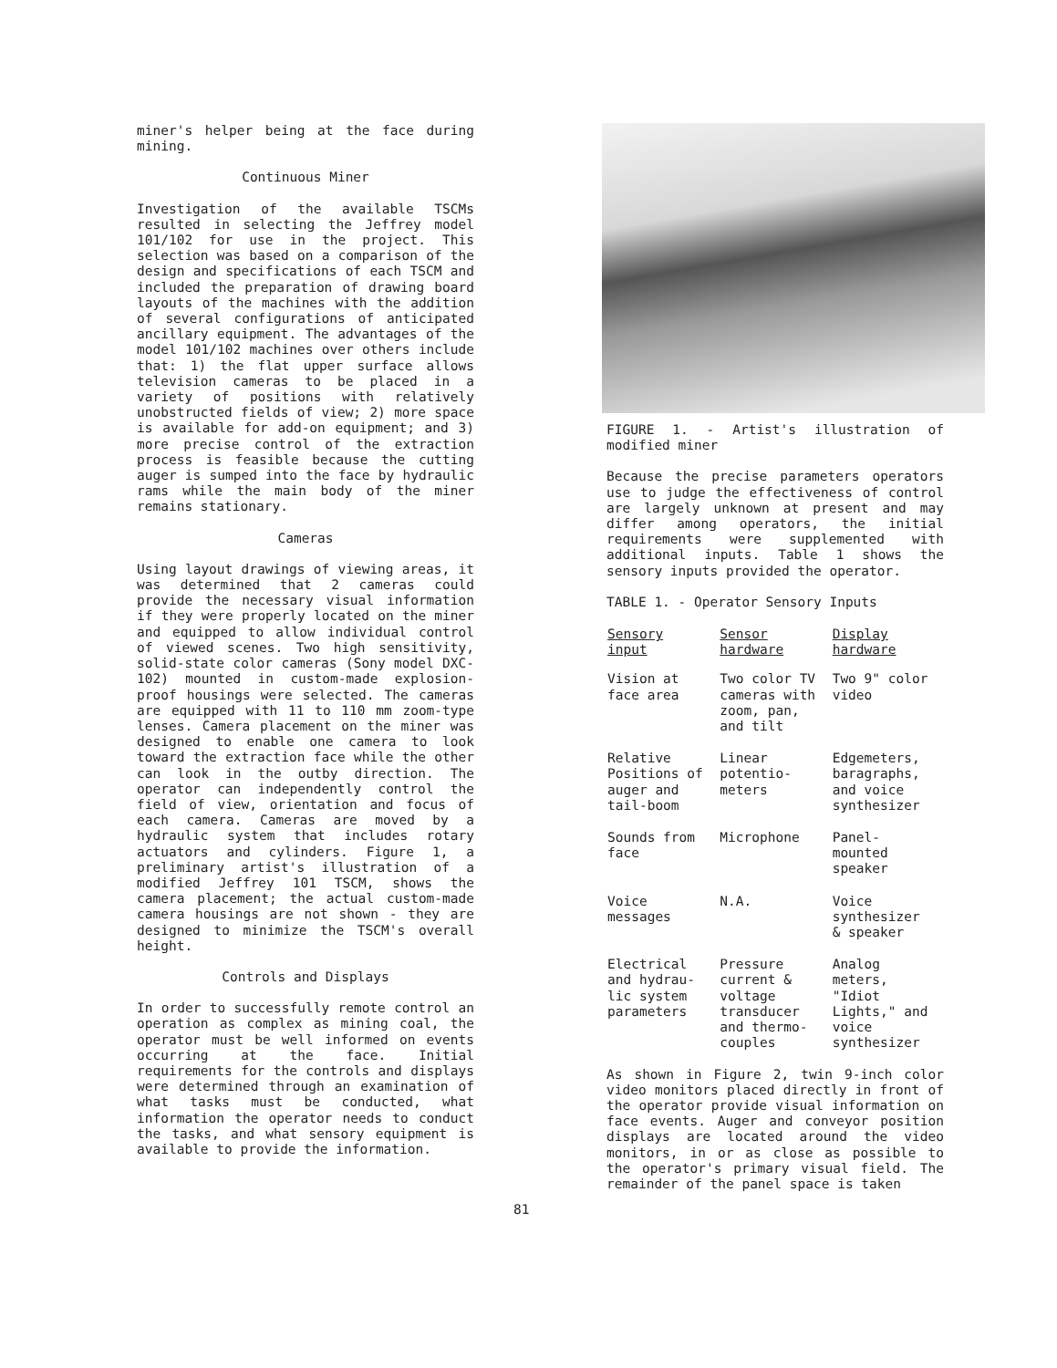miner's helper being at the face during mining.
Continuous Miner
Investigation of the available TSCMs resulted in selecting the Jeffrey model 101/102 for use in the project. This selection was based on a comparison of the design and specifications of each TSCM and included the preparation of drawing board layouts of the machines with the addition of several configurations of anticipated ancillary equipment. The advantages of the model 101/102 machines over others include that: 1) the flat upper surface allows television cameras to be placed in a variety of positions with relatively unobstructed fields of view; 2) more space is available for add-on equipment; and 3) more precise control of the extraction process is feasible because the cutting auger is sumped into the face by hydraulic rams while the main body of the miner remains stationary.
Cameras
Using layout drawings of viewing areas, it was determined that 2 cameras could provide the necessary visual information if they were properly located on the miner and equipped to allow individual control of viewed scenes. Two high sensitivity, solid-state color cameras (Sony model DXC-102) mounted in custom-made explosion-proof housings were selected. The cameras are equipped with 11 to 110 mm zoom-type lenses. Camera placement on the miner was designed to enable one camera to look toward the extraction face while the other can look in the outby direction. The operator can independently control the field of view, orientation and focus of each camera. Cameras are moved by a hydraulic system that includes rotary actuators and cylinders. Figure 1, a preliminary artist's illustration of a modified Jeffrey 101 TSCM, shows the camera placement; the actual custom-made camera housings are not shown - they are designed to minimize the TSCM's overall height.
Controls and Displays
In order to successfully remote control an operation as complex as mining coal, the operator must be well informed on events occurring at the face. Initial requirements for the controls and displays were determined through an examination of what tasks must be conducted, what information the operator needs to conduct the tasks, and what sensory equipment is available to provide the information.
FIGURE 1. - Artist's illustration of modified miner
Because the precise parameters operators use to judge the effectiveness of control are largely unknown at present and may differ among operators, the initial requirements were supplemented with additional inputs. Table 1 shows the sensory inputs provided the operator.
TABLE 1. - Operator Sensory Inputs
| Sensory input | Sensor hardware | Display hardware |
| --- | --- | --- |
| Vision at face area | Two color TV cameras with zoom, pan, and tilt | Two 9" color video |
| Relative Positions of auger and tail-boom | Linear potentio- meters | Edgemeters, baragraphs, and voice synthesizer |
| Sounds from face | Microphone | Panel- mounted speaker |
| Voice messages | N.A. | Voice synthesizer & speaker |
| Electrical and hydrau- lic system parameters | Pressure current & voltage transducer and thermo- couples | Analog meters, "Idiot Lights," and voice synthesizer |
As shown in Figure 2, twin 9-inch color video monitors placed directly in front of the operator provide visual information on face events. Auger and conveyor position displays are located around the video monitors, in or as close as possible to the operator's primary visual field. The remainder of the panel space is taken
81